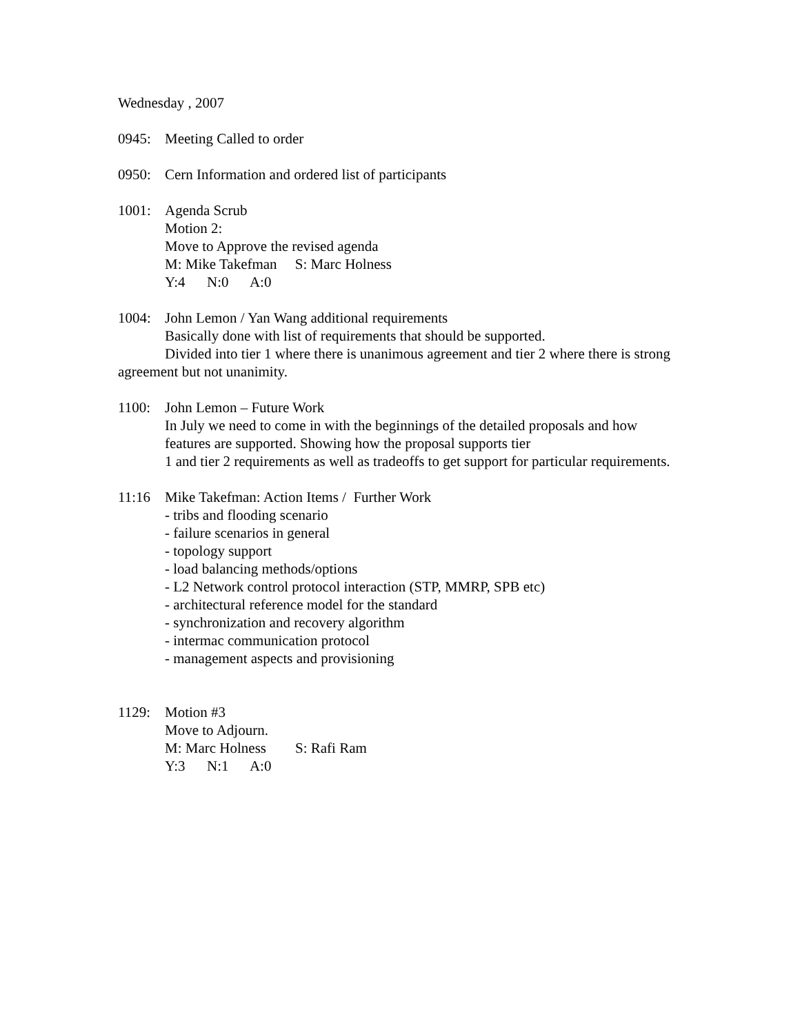Wednesday , 2007
0945: Meeting Called to order
0950: Cern Information and ordered list of participants
1001:
Agenda Scrub
Motion 2:
Move to Approve the revised agenda
M: Mike Takefman S: Marc Holness
Y:4 N:0 A:0
1004: John Lemon / Yan Wang additional requirements
Basically done with list of requirements that should be supported.
Divided into tier 1 where there is unanimous agreement and tier 2 where there is strong agreement but not unanimity.
1100:
John Lemon – Future Work
In July we need to come in with the beginnings of the detailed proposals and how features are supported. Showing how the proposal supports tier
1 and tier 2 requirements as well as tradeoffs to get support for particular requirements.
11:16
Mike Takefman: Action Items / Further Work
- tribs and flooding scenario
- failure scenarios in general
- topology support
- load balancing methods/options
- L2 Network control protocol interaction (STP, MMRP, SPB etc)
- architectural reference model for the standard
- synchronization and recovery algorithm
- intermac communication protocol
- management aspects and provisioning
1129:
Motion #3
Move to Adjourn.
M: Marc Holness S: Rafi Ram
Y:3 N:1 A:0